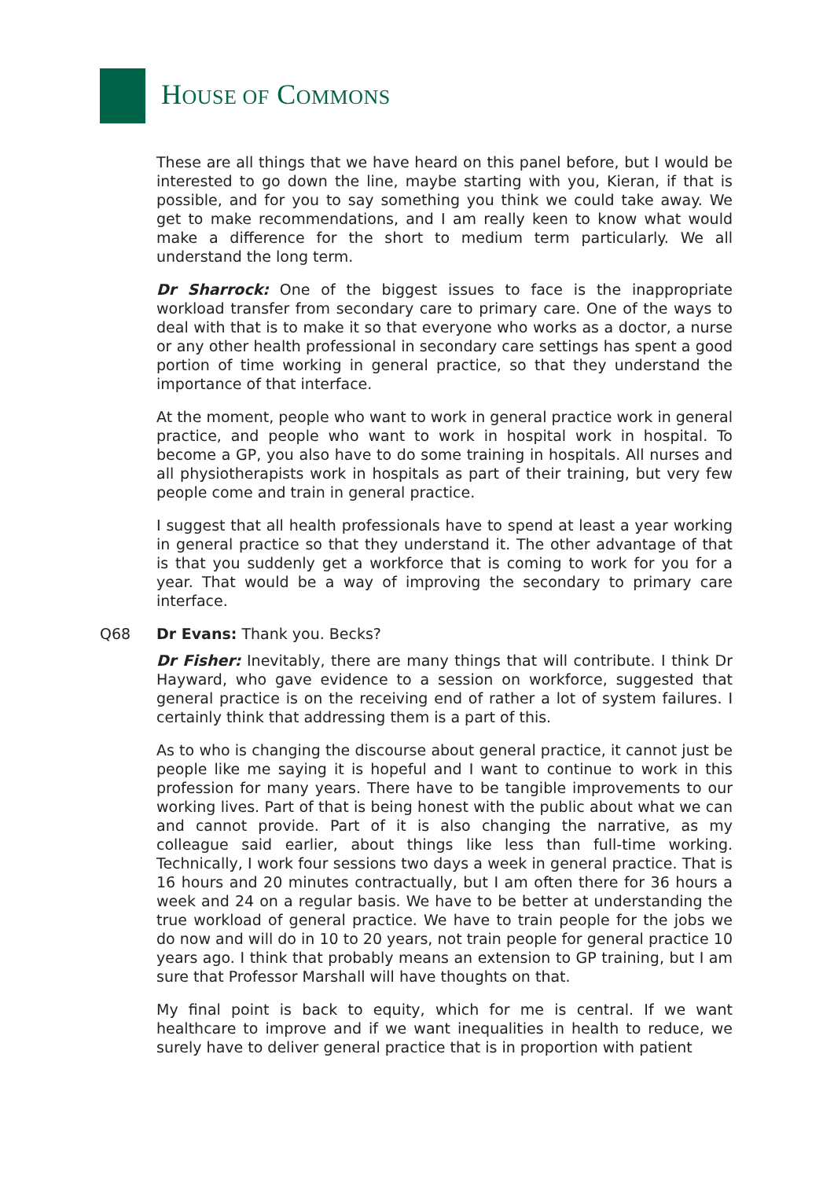HOUSE OF COMMONS
These are all things that we have heard on this panel before, but I would be interested to go down the line, maybe starting with you, Kieran, if that is possible, and for you to say something you think we could take away. We get to make recommendations, and I am really keen to know what would make a difference for the short to medium term particularly. We all understand the long term.
Dr Sharrock: One of the biggest issues to face is the inappropriate workload transfer from secondary care to primary care. One of the ways to deal with that is to make it so that everyone who works as a doctor, a nurse or any other health professional in secondary care settings has spent a good portion of time working in general practice, so that they understand the importance of that interface.
At the moment, people who want to work in general practice work in general practice, and people who want to work in hospital work in hospital. To become a GP, you also have to do some training in hospitals. All nurses and all physiotherapists work in hospitals as part of their training, but very few people come and train in general practice.
I suggest that all health professionals have to spend at least a year working in general practice so that they understand it. The other advantage of that is that you suddenly get a workforce that is coming to work for you for a year. That would be a way of improving the secondary to primary care interface.
Q68 Dr Evans: Thank you. Becks?
Dr Fisher: Inevitably, there are many things that will contribute. I think Dr Hayward, who gave evidence to a session on workforce, suggested that general practice is on the receiving end of rather a lot of system failures. I certainly think that addressing them is a part of this.
As to who is changing the discourse about general practice, it cannot just be people like me saying it is hopeful and I want to continue to work in this profession for many years. There have to be tangible improvements to our working lives. Part of that is being honest with the public about what we can and cannot provide. Part of it is also changing the narrative, as my colleague said earlier, about things like less than full-time working. Technically, I work four sessions two days a week in general practice. That is 16 hours and 20 minutes contractually, but I am often there for 36 hours a week and 24 on a regular basis. We have to be better at understanding the true workload of general practice. We have to train people for the jobs we do now and will do in 10 to 20 years, not train people for general practice 10 years ago. I think that probably means an extension to GP training, but I am sure that Professor Marshall will have thoughts on that.
My final point is back to equity, which for me is central. If we want healthcare to improve and if we want inequalities in health to reduce, we surely have to deliver general practice that is in proportion with patient